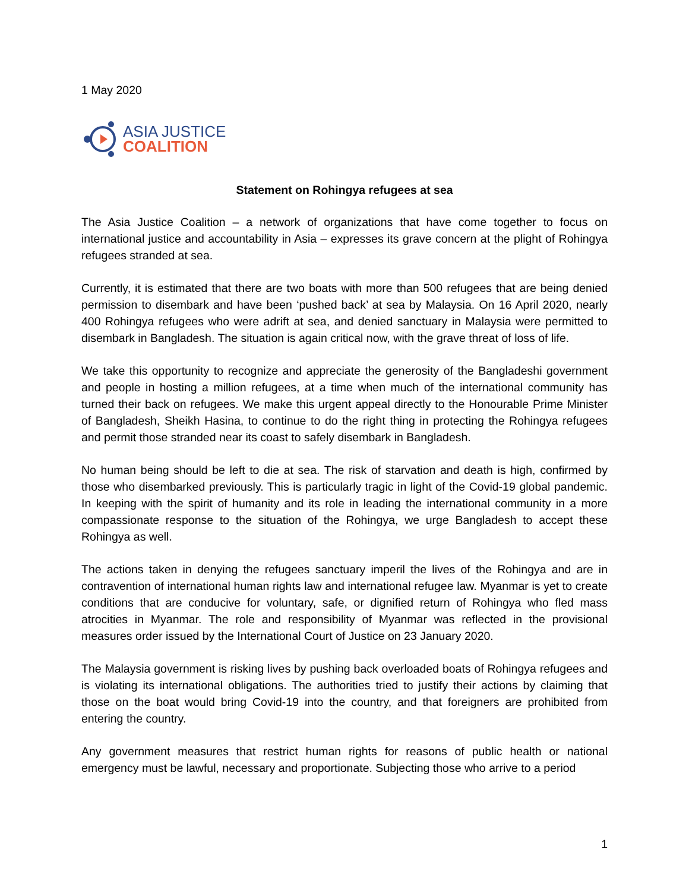1 May 2020
ASIA JUSTICE
COALITION
Statement on Rohingya refugees at sea
The Asia Justice Coalition – a network of organizations that have come together to focus on international justice and accountability in Asia – expresses its grave concern at the plight of Rohingya refugees stranded at sea.
Currently, it is estimated that there are two boats with more than 500 refugees that are being denied permission to disembark and have been ‘pushed back’ at sea by Malaysia. On 16 April 2020, nearly 400 Rohingya refugees who were adrift at sea, and denied sanctuary in Malaysia were permitted to disembark in Bangladesh. The situation is again critical now, with the grave threat of loss of life.
We take this opportunity to recognize and appreciate the generosity of the Bangladeshi government and people in hosting a million refugees, at a time when much of the international community has turned their back on refugees. We make this urgent appeal directly to the Honourable Prime Minister of Bangladesh, Sheikh Hasina, to continue to do the right thing in protecting the Rohingya refugees and permit those stranded near its coast to safely disembark in Bangladesh.
No human being should be left to die at sea. The risk of starvation and death is high, confirmed by those who disembarked previously. This is particularly tragic in light of the Covid-19 global pandemic. In keeping with the spirit of humanity and its role in leading the international community in a more compassionate response to the situation of the Rohingya, we urge Bangladesh to accept these Rohingya as well.
The actions taken in denying the refugees sanctuary imperil the lives of the Rohingya and are in contravention of international human rights law and international refugee law. Myanmar is yet to create conditions that are conducive for voluntary, safe, or dignified return of Rohingya who fled mass atrocities in Myanmar. The role and responsibility of Myanmar was reflected in the provisional measures order issued by the International Court of Justice on 23 January 2020.
The Malaysia government is risking lives by pushing back overloaded boats of Rohingya refugees and is violating its international obligations. The authorities tried to justify their actions by claiming that those on the boat would bring Covid-19 into the country, and that foreigners are prohibited from entering the country.
Any government measures that restrict human rights for reasons of public health or national emergency must be lawful, necessary and proportionate. Subjecting those who arrive to a period
1